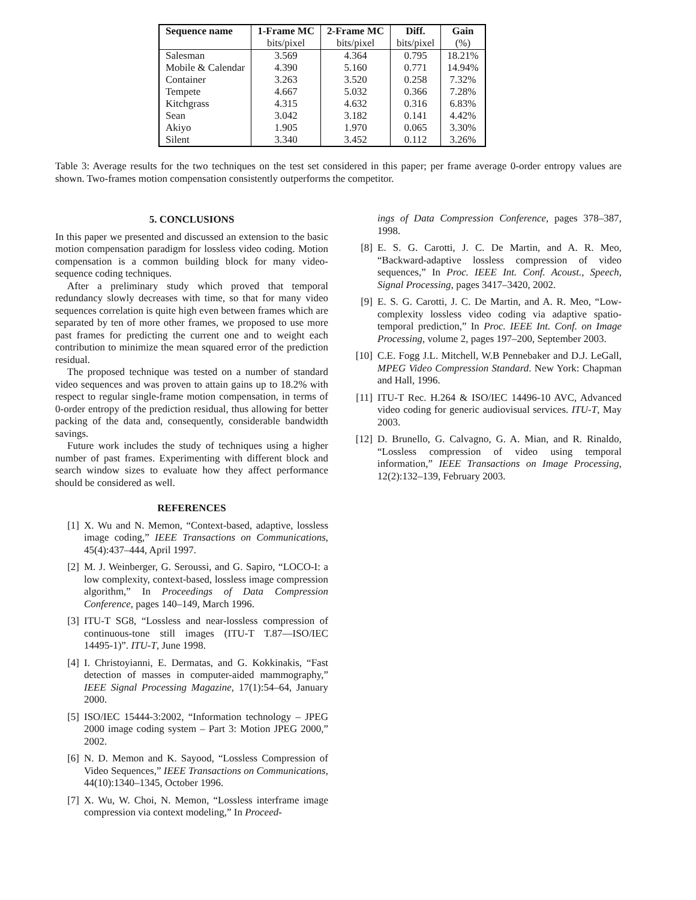| Sequence name | 1-Frame MC | 2-Frame MC | Diff. | Gain |
| --- | --- | --- | --- | --- |
| | bits/pixel | bits/pixel | bits/pixel | (%) |
| Salesman | 3.569 | 4.364 | 0.795 | 18.21% |
| Mobile & Calendar | 4.390 | 5.160 | 0.771 | 14.94% |
| Container | 3.263 | 3.520 | 0.258 | 7.32% |
| Tempete | 4.667 | 5.032 | 0.366 | 7.28% |
| Kitchgrass | 4.315 | 4.632 | 0.316 | 6.83% |
| Sean | 3.042 | 3.182 | 0.141 | 4.42% |
| Akiyo | 1.905 | 1.970 | 0.065 | 3.30% |
| Silent | 3.340 | 3.452 | 0.112 | 3.26% |
Table 3: Average results for the two techniques on the test set considered in this paper; per frame average 0-order entropy values are shown. Two-frames motion compensation consistently outperforms the competitor.
5. CONCLUSIONS
In this paper we presented and discussed an extension to the basic motion compensation paradigm for lossless video coding. Motion compensation is a common building block for many video-sequence coding techniques.
After a preliminary study which proved that temporal redundancy slowly decreases with time, so that for many video sequences correlation is quite high even between frames which are separated by ten of more other frames, we proposed to use more past frames for predicting the current one and to weight each contribution to minimize the mean squared error of the prediction residual.
The proposed technique was tested on a number of standard video sequences and was proven to attain gains up to 18.2% with respect to regular single-frame motion compensation, in terms of 0-order entropy of the prediction residual, thus allowing for better packing of the data and, consequently, considerable bandwidth savings.
Future work includes the study of techniques using a higher number of past frames. Experimenting with different block and search window sizes to evaluate how they affect performance should be considered as well.
REFERENCES
[1] X. Wu and N. Memon, “Context-based, adaptive, lossless image coding,” IEEE Transactions on Communications, 45(4):437–444, April 1997.
[2] M. J. Weinberger, G. Seroussi, and G. Sapiro, “LOCO-I: a low complexity, context-based, lossless image compression algorithm,” In Proceedings of Data Compression Conference, pages 140–149, March 1996.
[3] ITU-T SG8, “Lossless and near-lossless compression of continuous-tone still images (ITU-T T.87—ISO/IEC 14495-1)”. ITU-T, June 1998.
[4] I. Christoyianni, E. Dermatas, and G. Kokkinakis, “Fast detection of masses in computer-aided mammography,” IEEE Signal Processing Magazine, 17(1):54–64, January 2000.
[5] ISO/IEC 15444-3:2002, “Information technology – JPEG 2000 image coding system – Part 3: Motion JPEG 2000,” 2002.
[6] N. D. Memon and K. Sayood, “Lossless Compression of Video Sequences,” IEEE Transactions on Communications, 44(10):1340–1345, October 1996.
[7] X. Wu, W. Choi, N. Memon, “Lossless interframe image compression via context modeling,” In Proceed-
ings of Data Compression Conference, pages 378–387, 1998.
[8] E. S. G. Carotti, J. C. De Martin, and A. R. Meo, “Backward-adaptive lossless compression of video sequences,” In Proc. IEEE Int. Conf. Acoust., Speech, Signal Processing, pages 3417–3420, 2002.
[9] E. S. G. Carotti, J. C. De Martin, and A. R. Meo, “Low-complexity lossless video coding via adaptive spatio-temporal prediction,” In Proc. IEEE Int. Conf. on Image Processing, volume 2, pages 197–200, September 2003.
[10] C.E. Fogg J.L. Mitchell, W.B Pennebaker and D.J. LeGall, MPEG Video Compression Standard. New York: Chapman and Hall, 1996.
[11] ITU-T Rec. H.264 & ISO/IEC 14496-10 AVC, Advanced video coding for generic audiovisual services. ITU-T, May 2003.
[12] D. Brunello, G. Calvagno, G. A. Mian, and R. Rinaldo, “Lossless compression of video using temporal information,” IEEE Transactions on Image Processing, 12(2):132–139, February 2003.